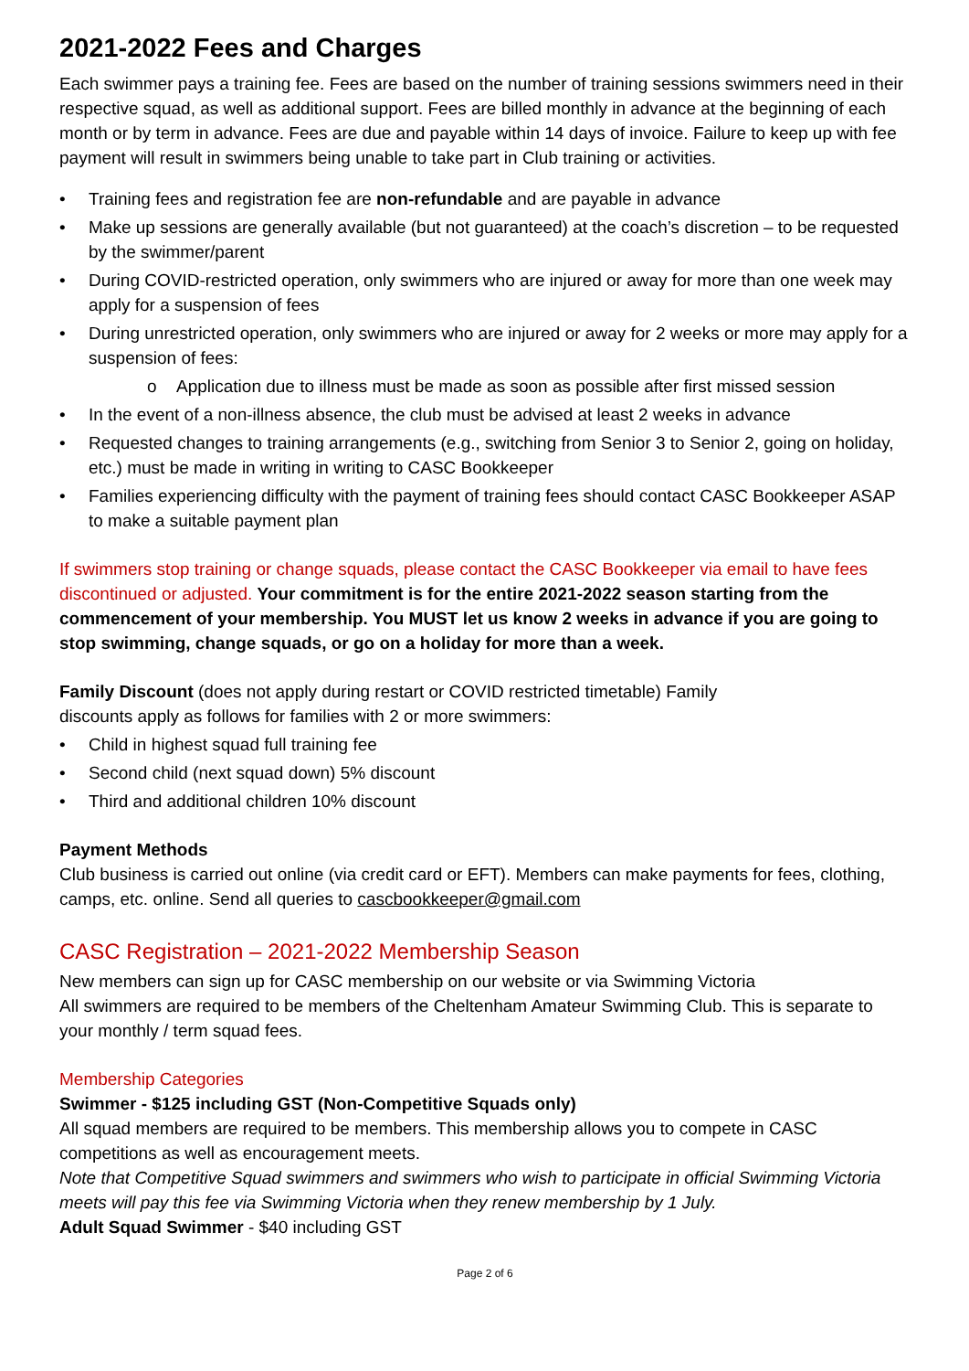2021-2022 Fees and Charges
Each swimmer pays a training fee. Fees are based on the number of training sessions swimmers need in their respective squad, as well as additional support. Fees are billed monthly in advance at the beginning of each month or by term in advance. Fees are due and payable within 14 days of invoice. Failure to keep up with fee payment will result in swimmers being unable to take part in Club training or activities.
• Training fees and registration fee are non-refundable and are payable in advance
• Make up sessions are generally available (but not guaranteed) at the coach’s discretion – to be requested by the swimmer/parent
• During COVID-restricted operation, only swimmers who are injured or away for more than one week may apply for a suspension of fees
• During unrestricted operation, only swimmers who are injured or away for 2 weeks or more may apply for a suspension of fees:
o Application due to illness must be made as soon as possible after first missed session
• In the event of a non-illness absence, the club must be advised at least 2 weeks in advance
• Requested changes to training arrangements (e.g., switching from Senior 3 to Senior 2, going on holiday, etc.) must be made in writing in writing to CASC Bookkeeper
• Families experiencing difficulty with the payment of training fees should contact CASC Bookkeeper ASAP to make a suitable payment plan
If swimmers stop training or change squads, please contact the CASC Bookkeeper via email to have fees discontinued or adjusted. Your commitment is for the entire 2021-2022 season starting from the commencement of your membership. You MUST let us know 2 weeks in advance if you are going to stop swimming, change squads, or go on a holiday for more than a week.
Family Discount (does not apply during restart or COVID restricted timetable) Family
discounts apply as follows for families with 2 or more swimmers:
• Child in highest squad full training fee
• Second child (next squad down) 5% discount
• Third and additional children 10% discount
Payment Methods
Club business is carried out online (via credit card or EFT). Members can make payments for fees, clothing, camps, etc. online. Send all queries to cascbookkeeper@gmail.com
CASC Registration – 2021-2022 Membership Season
New members can sign up for CASC membership on our website or via Swimming Victoria
All swimmers are required to be members of the Cheltenham Amateur Swimming Club. This is separate to your monthly / term squad fees.
Membership Categories
Swimmer - $125 including GST (Non-Competitive Squads only)
All squad members are required to be members. This membership allows you to compete in CASC competitions as well as encouragement meets.
Note that Competitive Squad swimmers and swimmers who wish to participate in official Swimming Victoria meets will pay this fee via Swimming Victoria when they renew membership by 1 July.
Adult Squad Swimmer - $40 including GST
Page 2 of 6